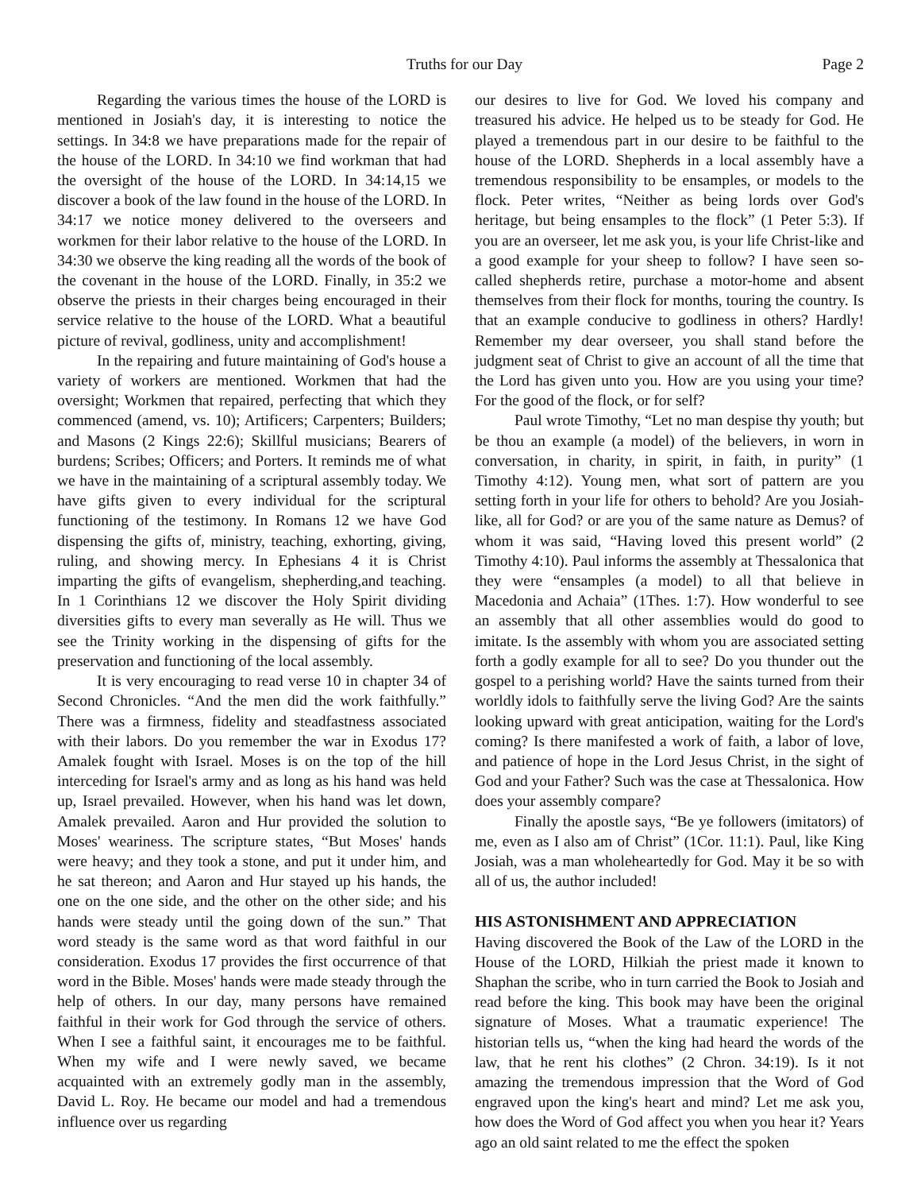Truths for our Day Page 2
Regarding the various times the house of the LORD is mentioned in Josiah's day, it is interesting to notice the settings. In 34:8 we have preparations made for the repair of the house of the LORD. In 34:10 we find workman that had the oversight of the house of the LORD. In 34:14,15 we discover a book of the law found in the house of the LORD. In 34:17 we notice money delivered to the overseers and workmen for their labor relative to the house of the LORD. In 34:30 we observe the king reading all the words of the book of the covenant in the house of the LORD. Finally, in 35:2 we observe the priests in their charges being encouraged in their service relative to the house of the LORD. What a beautiful picture of revival, godliness, unity and accomplishment!
In the repairing and future maintaining of God's house a variety of workers are mentioned. Workmen that had the oversight; Workmen that repaired, perfecting that which they commenced (amend, vs. 10); Artificers; Carpenters; Builders; and Masons (2 Kings 22:6); Skillful musicians; Bearers of burdens; Scribes; Officers; and Porters. It reminds me of what we have in the maintaining of a scriptural assembly today. We have gifts given to every individual for the scriptural functioning of the testimony. In Romans 12 we have God dispensing the gifts of, ministry, teaching, exhorting, giving, ruling, and showing mercy. In Ephesians 4 it is Christ imparting the gifts of evangelism, shepherding,and teaching. In 1 Corinthians 12 we discover the Holy Spirit dividing diversities gifts to every man severally as He will. Thus we see the Trinity working in the dispensing of gifts for the preservation and functioning of the local assembly.
It is very encouraging to read verse 10 in chapter 34 of Second Chronicles. “And the men did the work faithfully.” There was a firmness, fidelity and steadfastness associated with their labors. Do you remember the war in Exodus 17? Amalek fought with Israel. Moses is on the top of the hill interceding for Israel's army and as long as his hand was held up, Israel prevailed. However, when his hand was let down, Amalek prevailed. Aaron and Hur provided the solution to Moses' weariness. The scripture states, “But Moses' hands were heavy; and they took a stone, and put it under him, and he sat thereon; and Aaron and Hur stayed up his hands, the one on the one side, and the other on the other side; and his hands were steady until the going down of the sun.” That word steady is the same word as that word faithful in our consideration. Exodus 17 provides the first occurrence of that word in the Bible. Moses' hands were made steady through the help of others. In our day, many persons have remained faithful in their work for God through the service of others. When I see a faithful saint, it encourages me to be faithful. When my wife and I were newly saved, we became acquainted with an extremely godly man in the assembly, David L. Roy. He became our model and had a tremendous influence over us regarding
our desires to live for God. We loved his company and treasured his advice. He helped us to be steady for God. He played a tremendous part in our desire to be faithful to the house of the LORD. Shepherds in a local assembly have a tremendous responsibility to be ensamples, or models to the flock. Peter writes, “Neither as being lords over God's heritage, but being ensamples to the flock” (1 Peter 5:3). If you are an overseer, let me ask you, is your life Christ-like and a good example for your sheep to follow? I have seen so-called shepherds retire, purchase a motor-home and absent themselves from their flock for months, touring the country. Is that an example conducive to godliness in others? Hardly! Remember my dear overseer, you shall stand before the judgment seat of Christ to give an account of all the time that the Lord has given unto you. How are you using your time? For the good of the flock, or for self?
Paul wrote Timothy, “Let no man despise thy youth; but be thou an example (a model) of the believers, in worn in conversation, in charity, in spirit, in faith, in purity” (1 Timothy 4:12). Young men, what sort of pattern are you setting forth in your life for others to behold? Are you Josiah-like, all for God? or are you of the same nature as Demus? of whom it was said, “Having loved this present world” (2 Timothy 4:10). Paul informs the assembly at Thessalonica that they were “ensamples (a model) to all that believe in Macedonia and Achaia” (1Thes. 1:7). How wonderful to see an assembly that all other assemblies would do good to imitate. Is the assembly with whom you are associated setting forth a godly example for all to see? Do you thunder out the gospel to a perishing world? Have the saints turned from their worldly idols to faithfully serve the living God? Are the saints looking upward with great anticipation, waiting for the Lord's coming? Is there manifested a work of faith, a labor of love, and patience of hope in the Lord Jesus Christ, in the sight of God and your Father? Such was the case at Thessalonica. How does your assembly compare?
Finally the apostle says, “Be ye followers (imitators) of me, even as I also am of Christ” (1Cor. 11:1). Paul, like King Josiah, was a man wholeheartedly for God. May it be so with all of us, the author included!
HIS ASTONISHMENT AND APPRECIATION
Having discovered the Book of the Law of the LORD in the House of the LORD, Hilkiah the priest made it known to Shaphan the scribe, who in turn carried the Book to Josiah and read before the king. This book may have been the original signature of Moses. What a traumatic experience! The historian tells us, “when the king had heard the words of the law, that he rent his clothes” (2 Chron. 34:19). Is it not amazing the tremendous impression that the Word of God engraved upon the king's heart and mind? Let me ask you, how does the Word of God affect you when you hear it? Years ago an old saint related to me the effect the spoken